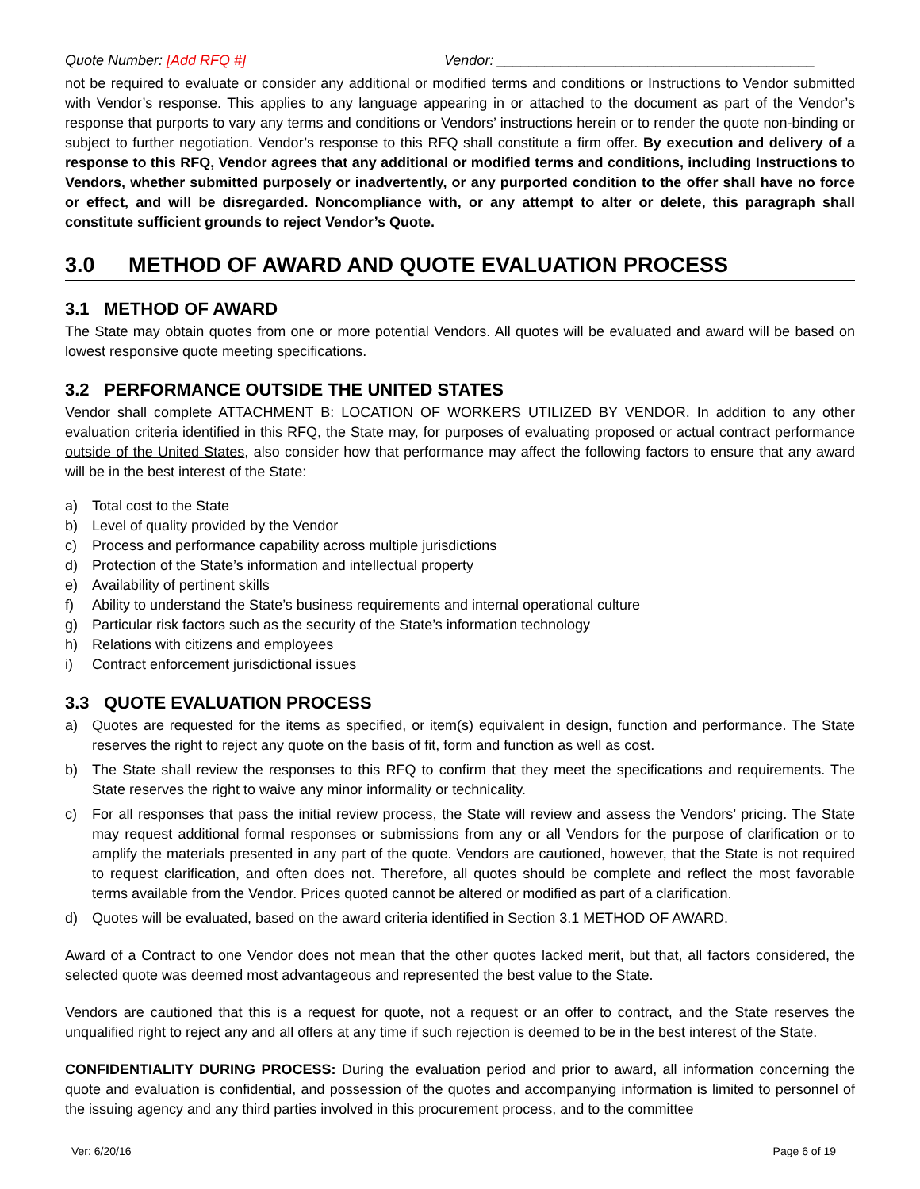Quote Number: [Add RFQ #] Vendor: ________________________________________
not be required to evaluate or consider any additional or modified terms and conditions or Instructions to Vendor submitted with Vendor’s response. This applies to any language appearing in or attached to the document as part of the Vendor’s response that purports to vary any terms and conditions or Vendors’ instructions herein or to render the quote non-binding or subject to further negotiation. Vendor’s response to this RFQ shall constitute a firm offer. By execution and delivery of a response to this RFQ, Vendor agrees that any additional or modified terms and conditions, including Instructions to Vendors, whether submitted purposely or inadvertently, or any purported condition to the offer shall have no force or effect, and will be disregarded. Noncompliance with, or any attempt to alter or delete, this paragraph shall constitute sufficient grounds to reject Vendor’s Quote.
3.0 METHOD OF AWARD AND QUOTE EVALUATION PROCESS
3.1 METHOD OF AWARD
The State may obtain quotes from one or more potential Vendors. All quotes will be evaluated and award will be based on lowest responsive quote meeting specifications.
3.2 PERFORMANCE OUTSIDE THE UNITED STATES
Vendor shall complete ATTACHMENT B: LOCATION OF WORKERS UTILIZED BY VENDOR. In addition to any other evaluation criteria identified in this RFQ, the State may, for purposes of evaluating proposed or actual contract performance outside of the United States, also consider how that performance may affect the following factors to ensure that any award will be in the best interest of the State:
a) Total cost to the State
b) Level of quality provided by the Vendor
c) Process and performance capability across multiple jurisdictions
d) Protection of the State’s information and intellectual property
e) Availability of pertinent skills
f) Ability to understand the State’s business requirements and internal operational culture
g) Particular risk factors such as the security of the State’s information technology
h) Relations with citizens and employees
i) Contract enforcement jurisdictional issues
3.3 QUOTE EVALUATION PROCESS
a) Quotes are requested for the items as specified, or item(s) equivalent in design, function and performance. The State reserves the right to reject any quote on the basis of fit, form and function as well as cost.
b) The State shall review the responses to this RFQ to confirm that they meet the specifications and requirements. The State reserves the right to waive any minor informality or technicality.
c) For all responses that pass the initial review process, the State will review and assess the Vendors’ pricing. The State may request additional formal responses or submissions from any or all Vendors for the purpose of clarification or to amplify the materials presented in any part of the quote. Vendors are cautioned, however, that the State is not required to request clarification, and often does not. Therefore, all quotes should be complete and reflect the most favorable terms available from the Vendor. Prices quoted cannot be altered or modified as part of a clarification.
d) Quotes will be evaluated, based on the award criteria identified in Section 3.1 METHOD OF AWARD.
Award of a Contract to one Vendor does not mean that the other quotes lacked merit, but that, all factors considered, the selected quote was deemed most advantageous and represented the best value to the State.
Vendors are cautioned that this is a request for quote, not a request or an offer to contract, and the State reserves the unqualified right to reject any and all offers at any time if such rejection is deemed to be in the best interest of the State.
CONFIDENTIALITY DURING PROCESS: During the evaluation period and prior to award, all information concerning the quote and evaluation is confidential, and possession of the quotes and accompanying information is limited to personnel of the issuing agency and any third parties involved in this procurement process, and to the committee
Ver: 6/20/16 Page 6 of 19